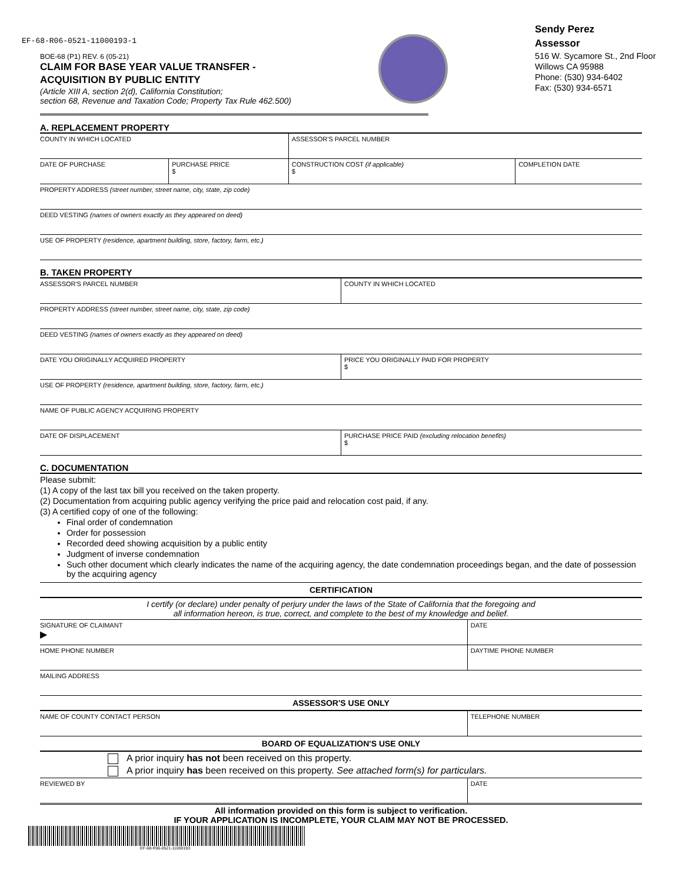EF-68-R06-0521-11000193-1
BOE-68 (P1) REV. 6 (05-21)
CLAIM FOR BASE YEAR VALUE TRANSFER -
ACQUISITION BY PUBLIC ENTITY
(Article XIII A, section 2(d), California Constitution;
section 68, Revenue and Taxation Code; Property Tax Rule 462.500)
Sendy Perez
Assessor
516 W. Sycamore St., 2nd Floor
Willows CA 95988
Phone: (530) 934-6402
Fax: (530) 934-6571
A. REPLACEMENT PROPERTY
| COUNTY IN WHICH LOCATED | | ASSESSOR'S PARCEL NUMBER | |
| DATE OF PURCHASE | PURCHASE PRICE $ | CONSTRUCTION COST (if applicable) $ | COMPLETION DATE |
| PROPERTY ADDRESS (street number, street name, city, state, zip code) | | | |
| DEED VESTING (names of owners exactly as they appeared on deed) | | | |
| USE OF PROPERTY (residence, apartment building, store, factory, farm, etc.) | | | |
B. TAKEN PROPERTY
| ASSESSOR'S PARCEL NUMBER | COUNTY IN WHICH LOCATED |
| PROPERTY ADDRESS (street number, street name, city, state, zip code) | |
| DEED VESTING (names of owners exactly as they appeared on deed) | |
| DATE YOU ORIGINALLY ACQUIRED PROPERTY | PRICE YOU ORIGINALLY PAID FOR PROPERTY $ |
| USE OF PROPERTY (residence, apartment building, store, factory, farm, etc.) | |
| NAME OF PUBLIC AGENCY ACQUIRING PROPERTY | |
| DATE OF DISPLACEMENT | PURCHASE PRICE PAID (excluding relocation benefits) $ |
C. DOCUMENTATION
Please submit:
(1) A copy of the last tax bill you received on the taken property.
(2) Documentation from acquiring public agency verifying the price paid and relocation cost paid, if any.
(3) A certified copy of one of the following:
Final order of condemnation
Order for possession
Recorded deed showing acquisition by a public entity
Judgment of inverse condemnation
Such other document which clearly indicates the name of the acquiring agency, the date condemnation proceedings began, and the date of possession by the acquiring agency
CERTIFICATION
I certify (or declare) under penalty of perjury under the laws of the State of California that the foregoing and
all information hereon, is true, correct, and complete to the best of my knowledge and belief.
| SIGNATURE OF CLAIMANT ▶ | DATE |
| HOME PHONE NUMBER | DAYTIME PHONE NUMBER |
| MAILING ADDRESS | |
ASSESSOR'S USE ONLY
| NAME OF COUNTY CONTACT PERSON | TELEPHONE NUMBER |
BOARD OF EQUALIZATION'S USE ONLY
A prior inquiry has not been received on this property.
A prior inquiry has been received on this property. See attached form(s) for particulars.
| REVIEWED BY | DATE |
All information provided on this form is subject to verification.
IF YOUR APPLICATION IS INCOMPLETE, YOUR CLAIM MAY NOT BE PROCESSED.
EF-68-R06-0521-11000193